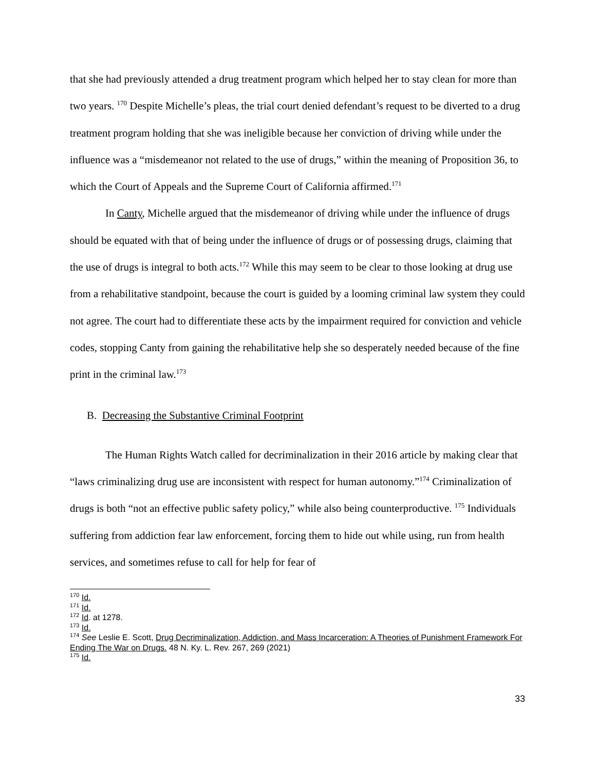that she had previously attended a drug treatment program which helped her to stay clean for more than two years. <sup>170</sup> Despite Michelle’s pleas, the trial court denied defendant’s request to be diverted to a drug treatment program holding that she was ineligible because her conviction of driving while under the influence was a “misdemeanor not related to the use of drugs,” within the meaning of Proposition 36, to which the Court of Appeals and the Supreme Court of California affirmed.<sup>171</sup>
In Canty, Michelle argued that the misdemeanor of driving while under the influence of drugs should be equated with that of being under the influence of drugs or of possessing drugs, claiming that the use of drugs is integral to both acts.<sup>172</sup> While this may seem to be clear to those looking at drug use from a rehabilitative standpoint, because the court is guided by a looming criminal law system they could not agree. The court had to differentiate these acts by the impairment required for conviction and vehicle codes, stopping Canty from gaining the rehabilitative help she so desperately needed because of the fine print in the criminal law.<sup>173</sup>
B. Decreasing the Substantive Criminal Footprint
The Human Rights Watch called for decriminalization in their 2016 article by making clear that “laws criminalizing drug use are inconsistent with respect for human autonomy.”<sup>174</sup> Criminalization of drugs is both “not an effective public safety policy,” while also being counterproductive. <sup>175</sup> Individuals suffering from addiction fear law enforcement, forcing them to hide out while using, run from health services, and sometimes refuse to call for help for fear of
<sup>170</sup> Id.
<sup>171</sup> Id.
<sup>172</sup> Id. at 1278.
<sup>173</sup> Id.
<sup>174</sup> See Leslie E. Scott, Drug Decriminalization, Addiction, and Mass Incarceration: A Theories of Punishment Framework For Ending The War on Drugs. 48 N. Ky. L. Rev. 267, 269 (2021)
<sup>175</sup> Id.
33